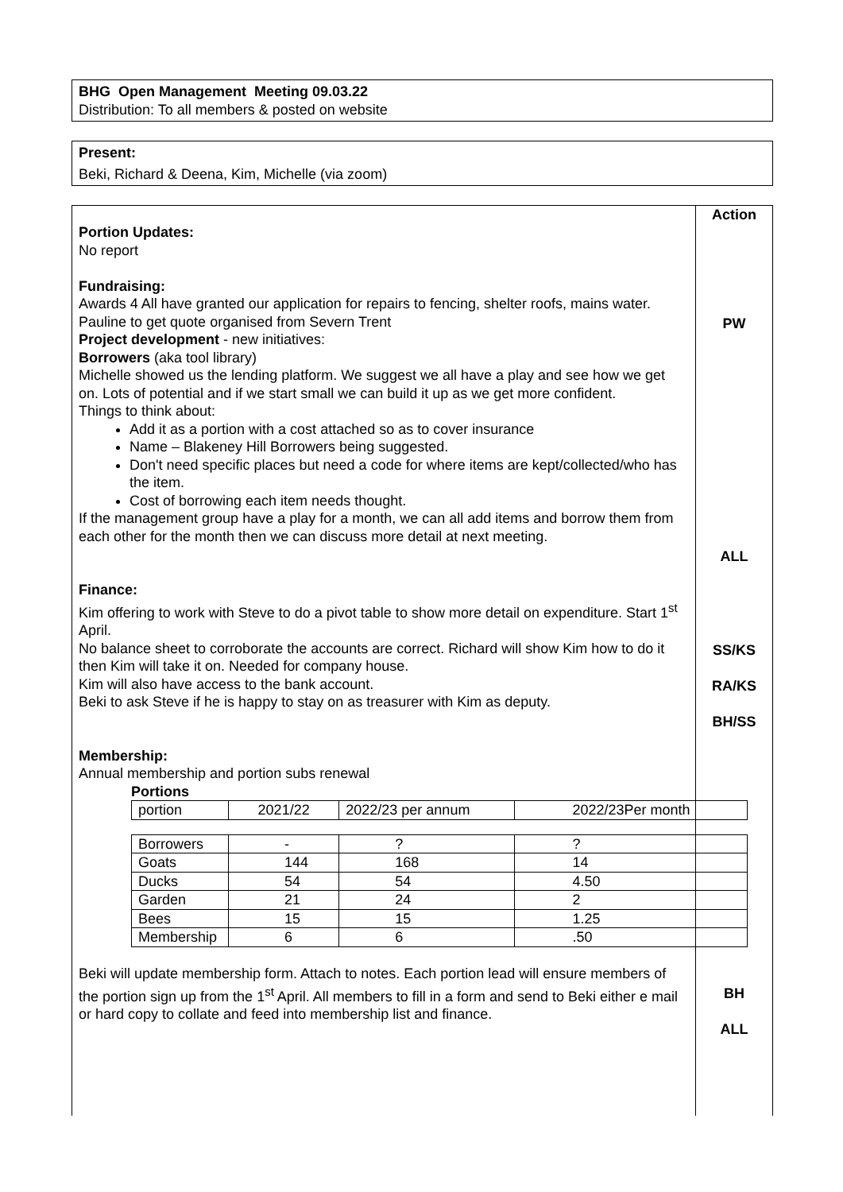BHG Open Management Meeting 09.03.22
Distribution: To all members & posted on website
Present:
Beki, Richard & Deena, Kim, Michelle (via zoom)
Portion Updates:
No report
Fundraising:
Awards 4 All have granted our application for repairs to fencing, shelter roofs, mains water. Pauline to get quote organised from Severn Trent
Project development - new initiatives:
Borrowers (aka tool library)
Michelle showed us the lending platform. We suggest we all have a play and see how we get on. Lots of potential and if we start small we can build it up as we get more confident.
Things to think about:
Add it as a portion with a cost attached so as to cover insurance
Name – Blakeney Hill Borrowers being suggested.
Don't need specific places but need a code for where items are kept/collected/who has the item.
Cost of borrowing each item needs thought.
If the management group have a play for a month, we can all add items and borrow them from each other for the month then we can discuss more detail at next meeting.
Finance:
Kim offering to work with Steve to do a pivot table to show more detail on expenditure. Start 1<sup>st</sup> April.
No balance sheet to corroborate the accounts are correct. Richard will show Kim how to do it then Kim will take it on. Needed for company house.
Kim will also have access to the bank account.
Beki to ask Steve if he is happy to stay on as treasurer with Kim as deputy.
Membership:
Annual membership and portion subs renewal
Portions
| portion | 2021/22 | 2022/23 per annum | 2022/23Per month |
| Borrowers | - | ? | ? |
| Goats | 144 | 168 | 14 |
| Ducks | 54 | 54 | 4.50 |
| Garden | 21 | 24 | 2 |
| Bees | 15 | 15 | 1.25 |
| Membership | 6 | 6 | .50 |
Beki will update membership form. Attach to notes. Each portion lead will ensure members of the portion sign up from the 1<sup>st</sup> April. All members to fill in a form and send to Beki either e mail or hard copy to collate and feed into membership list and finance.
Action
PW
ALL
SS/KS
RA/KS
BH/SS
BH
ALL